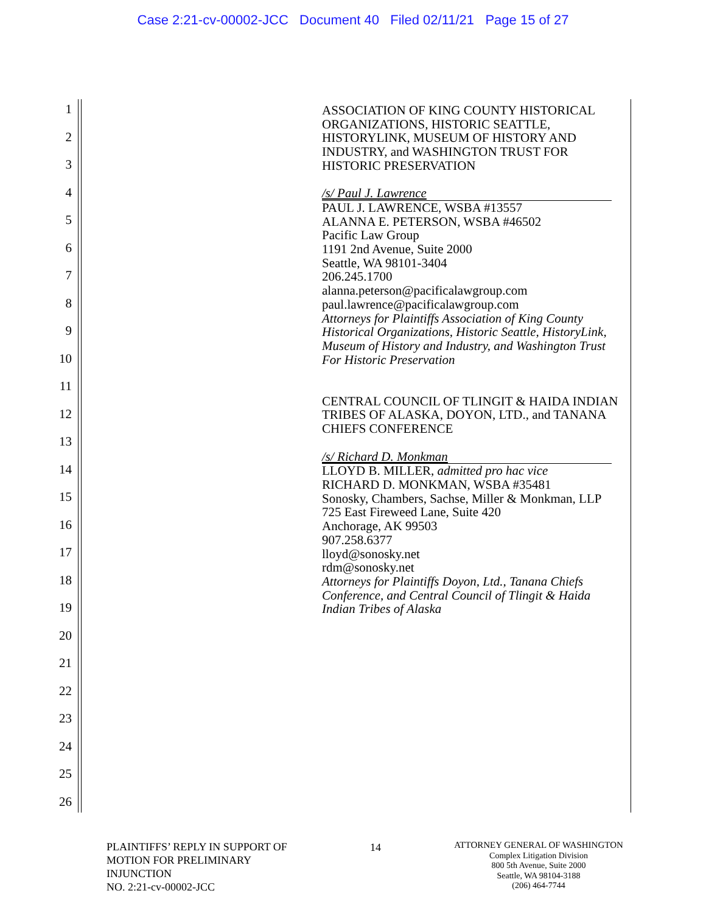Case 2:21-cv-00002-JCC Document 40 Filed 02/11/21 Page 15 of 27
1
2
3
4
5
6
7
8
9
10
11
12
13
14
15
16
17
18
19
20
21
22
23
24
25
26
ASSOCIATION OF KING COUNTY HISTORICAL ORGANIZATIONS, HISTORIC SEATTLE, HISTORYLINK, MUSEUM OF HISTORY AND INDUSTRY, and WASHINGTON TRUST FOR HISTORIC PRESERVATION
/s/ Paul J. Lawrence
PAUL J. LAWRENCE, WSBA #13557
ALANNA E. PETERSON, WSBA #46502
Pacific Law Group
1191 2nd Avenue, Suite 2000
Seattle, WA 98101-3404
206.245.1700
alanna.peterson@pacificalawgroup.com
paul.lawrence@pacificalawgroup.com
Attorneys for Plaintiffs Association of King County Historical Organizations, Historic Seattle, HistoryLink, Museum of History and Industry, and Washington Trust For Historic Preservation
CENTRAL COUNCIL OF TLINGIT & HAIDA INDIAN TRIBES OF ALASKA, DOYON, LTD., and TANANA CHIEFS CONFERENCE
/s/ Richard D. Monkman
LLOYD B. MILLER, admitted pro hac vice
RICHARD D. MONKMAN, WSBA #35481
Sonosky, Chambers, Sachse, Miller & Monkman, LLP
725 East Fireweed Lane, Suite 420
Anchorage, AK 99503
907.258.6377
lloyd@sonosky.net
rdm@sonosky.net
Attorneys for Plaintiffs Doyon, Ltd., Tanana Chiefs Conference, and Central Council of Tlingit & Haida Indian Tribes of Alaska
PLAINTIFFS’ REPLY IN SUPPORT OF
MOTION FOR PRELIMINARY
INJUNCTION
NO. 2:21-cv-00002-JCC
14
ATTORNEY GENERAL OF WASHINGTON
Complex Litigation Division
800 5th Avenue, Suite 2000
Seattle, WA 98104-3188
(206) 464-7744